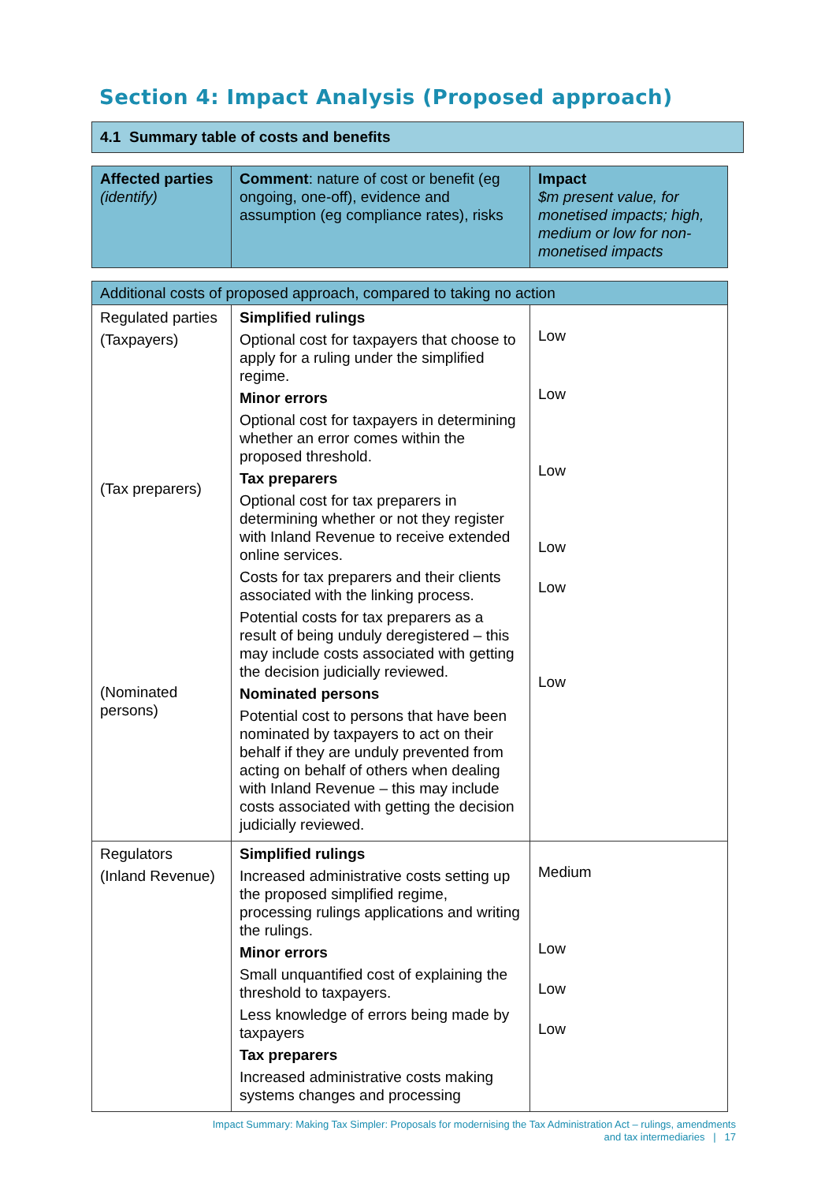Section 4: Impact Analysis (Proposed approach)
4.1 Summary table of costs and benefits
| Affected parties (identify) | Comment : nature of cost or benefit (eg ongoing, one-off), evidence and assumption (eg compliance rates), risks | Impact $m present value, for monetised impacts; high, medium or low for non-monetised impacts |
| --- | --- | --- |
| Additional costs of proposed approach, compared to taking no action | | |
| Regulated parties (Taxpayers) (Tax preparers) (Nominated persons) | Simplified rulings Optional cost for taxpayers that choose to apply for a ruling under the simplified regime. Minor errors Optional cost for taxpayers in determining whether an error comes within the proposed threshold. Tax preparers Optional cost for tax preparers in determining whether or not they register with Inland Revenue to receive extended online services. Costs for tax preparers and their clients associated with the linking process. Potential costs for tax preparers as a result of being unduly deregistered – this may include costs associated with getting the decision judicially reviewed. Nominated persons Potential cost to persons that have been nominated by taxpayers to act on their behalf if they are unduly prevented from acting on behalf of others when dealing with Inland Revenue – this may include costs associated with getting the decision judicially reviewed. | Low Low Low Low Low Low |
| Regulators (Inland Revenue) | Simplified rulings Increased administrative costs setting up the proposed simplified regime, processing rulings applications and writing the rulings. Minor errors Small unquantified cost of explaining the threshold to taxpayers. Less knowledge of errors being made by taxpayers Tax preparers Increased administrative costs making systems changes and processing | Medium Low Low Low |
Impact Summary: Making Tax Simpler: Proposals for modernising the Tax Administration Act – rulings, amendments
and tax intermediaries | 17